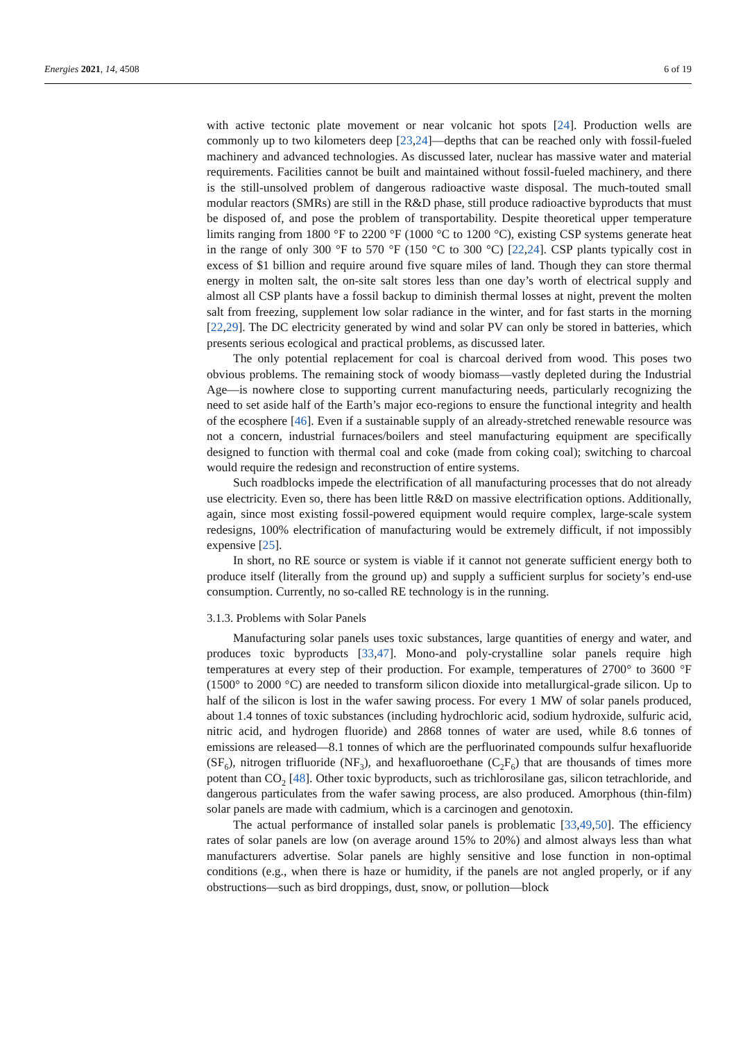Energies 2021, 14, 4508 6 of 19
with active tectonic plate movement or near volcanic hot spots [24]. Production wells are commonly up to two kilometers deep [23,24]—depths that can be reached only with fossil-fueled machinery and advanced technologies. As discussed later, nuclear has massive water and material requirements. Facilities cannot be built and maintained without fossil-fueled machinery, and there is the still-unsolved problem of dangerous radioactive waste disposal. The much-touted small modular reactors (SMRs) are still in the R&D phase, still produce radioactive byproducts that must be disposed of, and pose the problem of transportability. Despite theoretical upper temperature limits ranging from 1800 °F to 2200 °F (1000 °C to 1200 °C), existing CSP systems generate heat in the range of only 300 °F to 570 °F (150 °C to 300 °C) [22,24]. CSP plants typically cost in excess of $1 billion and require around five square miles of land. Though they can store thermal energy in molten salt, the on-site salt stores less than one day’s worth of electrical supply and almost all CSP plants have a fossil backup to diminish thermal losses at night, prevent the molten salt from freezing, supplement low solar radiance in the winter, and for fast starts in the morning [22,29]. The DC electricity generated by wind and solar PV can only be stored in batteries, which presents serious ecological and practical problems, as discussed later.
The only potential replacement for coal is charcoal derived from wood. This poses two obvious problems. The remaining stock of woody biomass—vastly depleted during the Industrial Age—is nowhere close to supporting current manufacturing needs, particularly recognizing the need to set aside half of the Earth’s major eco-regions to ensure the functional integrity and health of the ecosphere [46]. Even if a sustainable supply of an already-stretched renewable resource was not a concern, industrial furnaces/boilers and steel manufacturing equipment are specifically designed to function with thermal coal and coke (made from coking coal); switching to charcoal would require the redesign and reconstruction of entire systems.
Such roadblocks impede the electrification of all manufacturing processes that do not already use electricity. Even so, there has been little R&D on massive electrification options. Additionally, again, since most existing fossil-powered equipment would require complex, large-scale system redesigns, 100% electrification of manufacturing would be extremely difficult, if not impossibly expensive [25].
In short, no RE source or system is viable if it cannot not generate sufficient energy both to produce itself (literally from the ground up) and supply a sufficient surplus for society’s end-use consumption. Currently, no so-called RE technology is in the running.
3.1.3. Problems with Solar Panels
Manufacturing solar panels uses toxic substances, large quantities of energy and water, and produces toxic byproducts [33,47]. Mono-and poly-crystalline solar panels require high temperatures at every step of their production. For example, temperatures of 2700° to 3600 °F (1500° to 2000 °C) are needed to transform silicon dioxide into metallurgical-grade silicon. Up to half of the silicon is lost in the wafer sawing process. For every 1 MW of solar panels produced, about 1.4 tonnes of toxic substances (including hydrochloric acid, sodium hydroxide, sulfuric acid, nitric acid, and hydrogen fluoride) and 2868 tonnes of water are used, while 8.6 tonnes of emissions are released—8.1 tonnes of which are the perfluorinated compounds sulfur hexafluoride (SF<sub>6</sub>), nitrogen trifluoride (NF<sub>3</sub>), and hexafluoroethane (C<sub>2</sub>F<sub>6</sub>) that are thousands of times more potent than CO<sub>2</sub> [48]. Other toxic byproducts, such as trichlorosilane gas, silicon tetrachloride, and dangerous particulates from the wafer sawing process, are also produced. Amorphous (thin-film) solar panels are made with cadmium, which is a carcinogen and genotoxin.
The actual performance of installed solar panels is problematic [33,49,50]. The efficiency rates of solar panels are low (on average around 15% to 20%) and almost always less than what manufacturers advertise. Solar panels are highly sensitive and lose function in non-optimal conditions (e.g., when there is haze or humidity, if the panels are not angled properly, or if any obstructions—such as bird droppings, dust, snow, or pollution—block